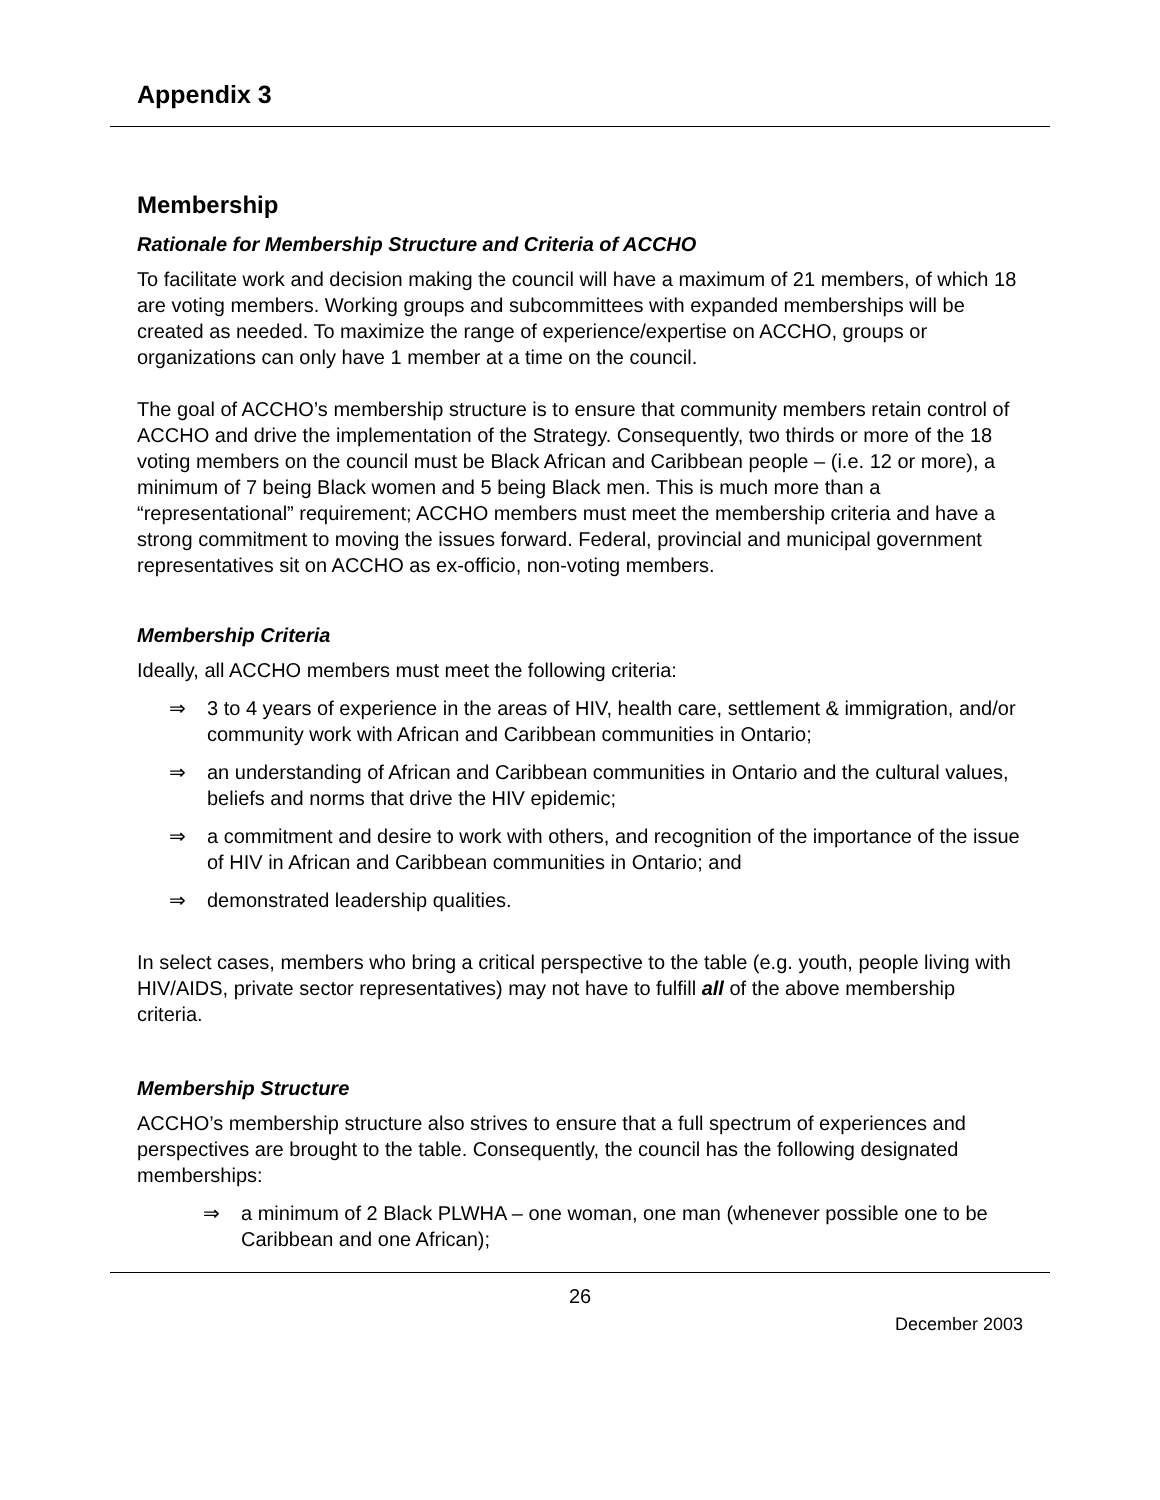Appendix 3
Membership
Rationale for Membership Structure and Criteria of ACCHO
To facilitate work and decision making the council will have a maximum of 21 members, of which 18 are voting members. Working groups and subcommittees with expanded memberships will be created as needed. To maximize the range of experience/expertise on ACCHO, groups or organizations can only have 1 member at a time on the council.
The goal of ACCHO’s membership structure is to ensure that community members retain control of ACCHO and drive the implementation of the Strategy. Consequently, two thirds or more of the 18 voting members on the council must be Black African and Caribbean people – (i.e. 12 or more), a minimum of 7 being Black women and 5 being Black men. This is much more than a “representational” requirement; ACCHO members must meet the membership criteria and have a strong commitment to moving the issues forward. Federal, provincial and municipal government representatives sit on ACCHO as ex-officio, non-voting members.
Membership Criteria
Ideally, all ACCHO members must meet the following criteria:
⇒ 3 to 4 years of experience in the areas of HIV, health care, settlement & immigration, and/or community work with African and Caribbean communities in Ontario;
⇒ an understanding of African and Caribbean communities in Ontario and the cultural values, beliefs and norms that drive the HIV epidemic;
⇒ a commitment and desire to work with others, and recognition of the importance of the issue of HIV in African and Caribbean communities in Ontario; and
⇒ demonstrated leadership qualities.
In select cases, members who bring a critical perspective to the table (e.g. youth, people living with HIV/AIDS, private sector representatives) may not have to fulfill all of the above membership criteria.
Membership Structure
ACCHO’s membership structure also strives to ensure that a full spectrum of experiences and perspectives are brought to the table. Consequently, the council has the following designated memberships:
⇒ a minimum of 2 Black PLWHA – one woman, one man (whenever possible one to be Caribbean and one African);
26
December 2003